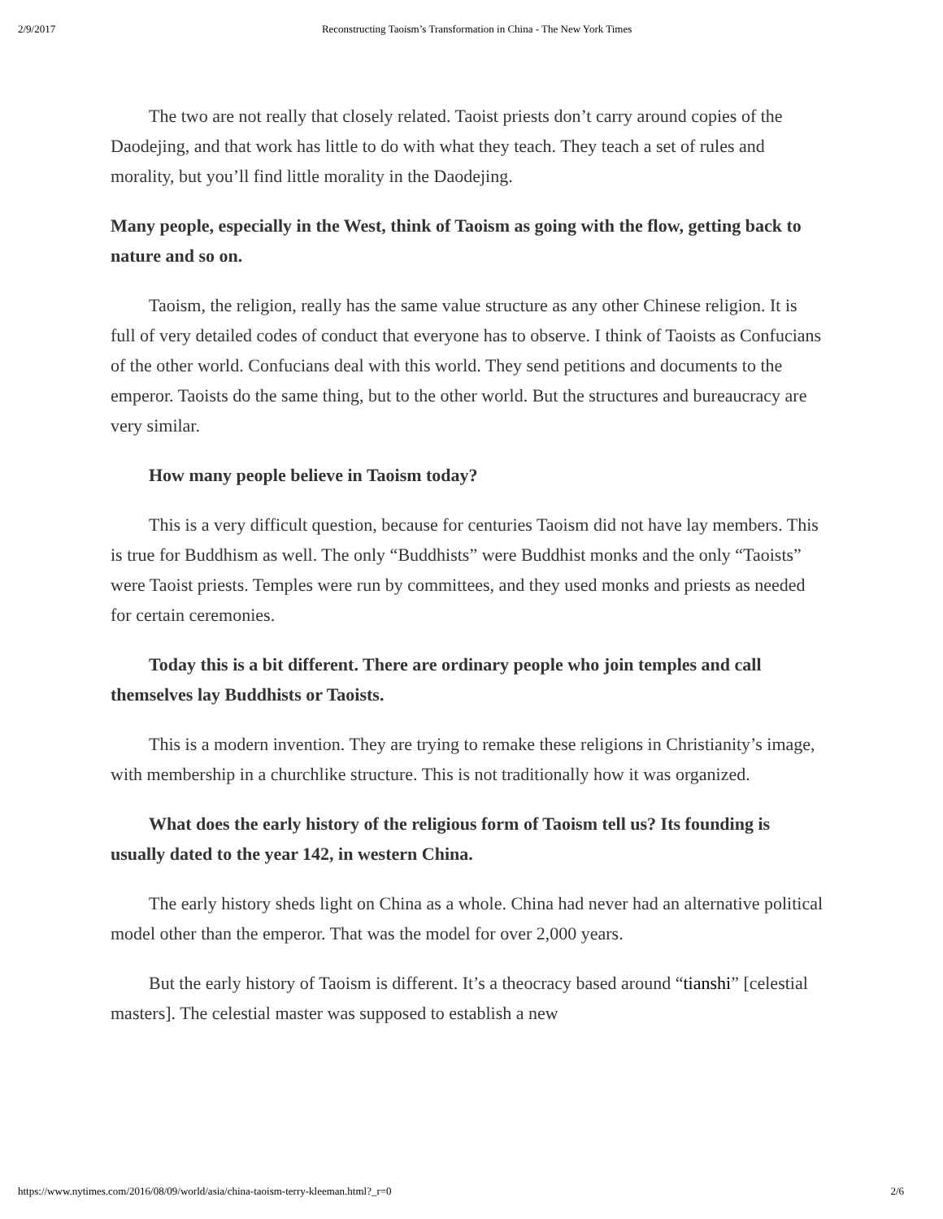2/9/2017 Reconstructing Taoism’s Transformation in China - The New York Times
The two are not really that closely related. Taoist priests don’t carry around copies of the Daodejing, and that work has little to do with what they teach. They teach a set of rules and morality, but you’ll find little morality in the Daodejing.
Many people, especially in the West, think of Taoism as going with the flow, getting back to nature and so on.
Taoism, the religion, really has the same value structure as any other Chinese religion. It is full of very detailed codes of conduct that everyone has to observe. I think of Taoists as Confucians of the other world. Confucians deal with this world. They send petitions and documents to the emperor. Taoists do the same thing, but to the other world. But the structures and bureaucracy are very similar.
How many people believe in Taoism today?
This is a very difficult question, because for centuries Taoism did not have lay members. This is true for Buddhism as well. The only “Buddhists” were Buddhist monks and the only “Taoists” were Taoist priests. Temples were run by committees, and they used monks and priests as needed for certain ceremonies.
Today this is a bit different. There are ordinary people who join temples and call themselves lay Buddhists or Taoists.
This is a modern invention. They are trying to remake these religions in Christianity’s image, with membership in a churchlike structure. This is not traditionally how it was organized.
What does the early history of the religious form of Taoism tell us? Its founding is usually dated to the year 142, in western China.
The early history sheds light on China as a whole. China had never had an alternative political model other than the emperor. That was the model for over 2,000 years.
But the early history of Taoism is different. It’s a theocracy based around “tianshi” [celestial masters]. The celestial master was supposed to establish a new
https://www.nytimes.com/2016/08/09/world/asia/china-taoism-terry-kleeman.html?_r=0 2/6